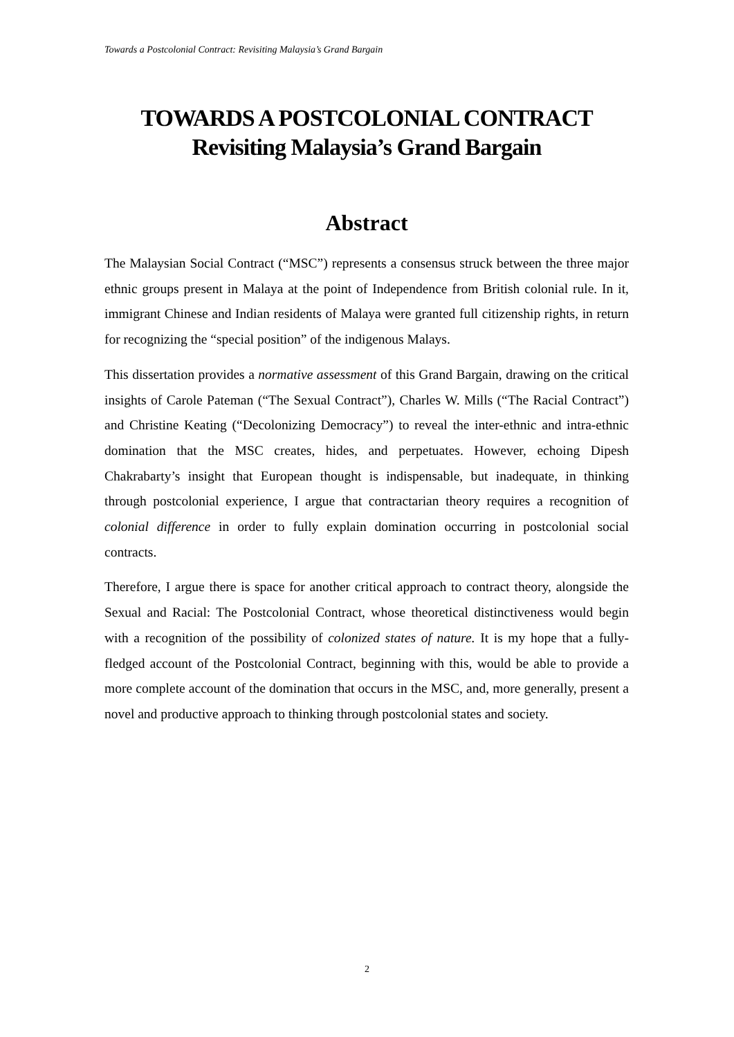Towards a Postcolonial Contract: Revisiting Malaysia’s Grand Bargain
TOWARDS A POSTCOLONIAL CONTRACT
Revisiting Malaysia’s Grand Bargain
Abstract
The Malaysian Social Contract (“MSC”) represents a consensus struck between the three major ethnic groups present in Malaya at the point of Independence from British colonial rule. In it, immigrant Chinese and Indian residents of Malaya were granted full citizenship rights, in return for recognizing the “special position” of the indigenous Malays.
This dissertation provides a normative assessment of this Grand Bargain, drawing on the critical insights of Carole Pateman (“The Sexual Contract”), Charles W. Mills (“The Racial Contract”) and Christine Keating (“Decolonizing Democracy”) to reveal the inter-ethnic and intra-ethnic domination that the MSC creates, hides, and perpetuates. However, echoing Dipesh Chakrabarty’s insight that European thought is indispensable, but inadequate, in thinking through postcolonial experience, I argue that contractarian theory requires a recognition of colonial difference in order to fully explain domination occurring in postcolonial social contracts.
Therefore, I argue there is space for another critical approach to contract theory, alongside the Sexual and Racial: The Postcolonial Contract, whose theoretical distinctiveness would begin with a recognition of the possibility of colonized states of nature. It is my hope that a fully-fledged account of the Postcolonial Contract, beginning with this, would be able to provide a more complete account of the domination that occurs in the MSC, and, more generally, present a novel and productive approach to thinking through postcolonial states and society.
2